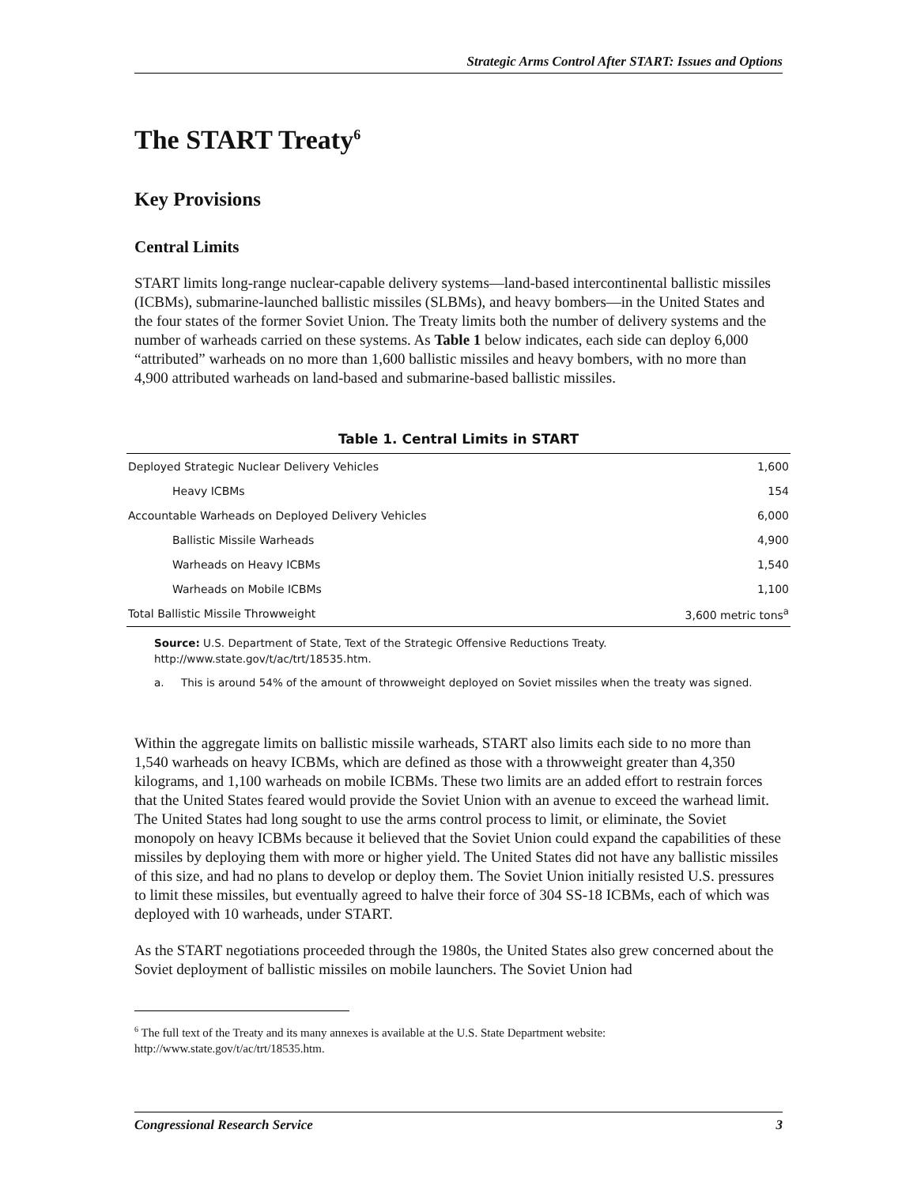Strategic Arms Control After START: Issues and Options
The START Treaty<sup>6</sup>
Key Provisions
Central Limits
START limits long-range nuclear-capable delivery systems—land-based intercontinental ballistic missiles (ICBMs), submarine-launched ballistic missiles (SLBMs), and heavy bombers—in the United States and the four states of the former Soviet Union. The Treaty limits both the number of delivery systems and the number of warheads carried on these systems. As Table 1 below indicates, each side can deploy 6,000 “attributed” warheads on no more than 1,600 ballistic missiles and heavy bombers, with no more than 4,900 attributed warheads on land-based and submarine-based ballistic missiles.
Table 1. Central Limits in START
| Deployed Strategic Nuclear Delivery Vehicles | 1,600 |
| Heavy ICBMs | 154 |
| Accountable Warheads on Deployed Delivery Vehicles | 6,000 |
| Ballistic Missile Warheads | 4,900 |
| Warheads on Heavy ICBMs | 1,540 |
| Warheads on Mobile ICBMs | 1,100 |
| Total Ballistic Missile Throwweight | 3,600 metric tons<sup>a</sup> |
Source: U.S. Department of State, Text of the Strategic Offensive Reductions Treaty. http://www.state.gov/t/ac/trt/18535.htm.
a. This is around 54% of the amount of throwweight deployed on Soviet missiles when the treaty was signed.
Within the aggregate limits on ballistic missile warheads, START also limits each side to no more than 1,540 warheads on heavy ICBMs, which are defined as those with a throwweight greater than 4,350 kilograms, and 1,100 warheads on mobile ICBMs. These two limits are an added effort to restrain forces that the United States feared would provide the Soviet Union with an avenue to exceed the warhead limit. The United States had long sought to use the arms control process to limit, or eliminate, the Soviet monopoly on heavy ICBMs because it believed that the Soviet Union could expand the capabilities of these missiles by deploying them with more or higher yield. The United States did not have any ballistic missiles of this size, and had no plans to develop or deploy them. The Soviet Union initially resisted U.S. pressures to limit these missiles, but eventually agreed to halve their force of 304 SS-18 ICBMs, each of which was deployed with 10 warheads, under START.
As the START negotiations proceeded through the 1980s, the United States also grew concerned about the Soviet deployment of ballistic missiles on mobile launchers. The Soviet Union had
<sup>6</sup> The full text of the Treaty and its many annexes is available at the U.S. State Department website: http://www.state.gov/t/ac/trt/18535.htm.
Congressional Research Service 3